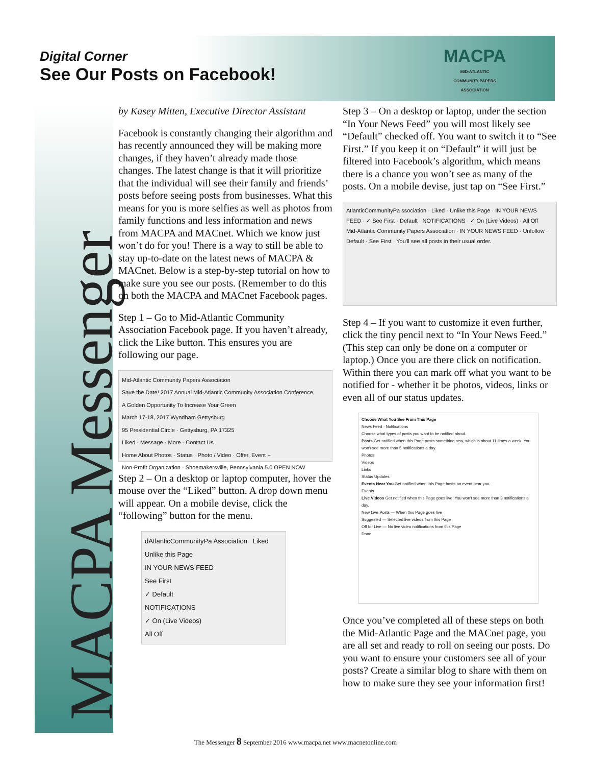Digital Corner
See Our Posts on Facebook!
MACPA
MID-ATLANTIC
COMMUNITY PAPERS
ASSOCIATION
MACPA Messenger
by Kasey Mitten, Executive Director Assistant
Facebook is constantly changing their algorithm and has recently announced they will be making more changes, if they haven’t already made those changes. The latest change is that it will prioritize that the individual will see their family and friends’ posts before seeing posts from businesses. What this means for you is more selfies as well as photos from family functions and less information and news from MACPA and MACnet. Which we know just won’t do for you! There is a way to still be able to stay up-to-date on the latest news of MACPA & MACnet. Below is a step-by-step tutorial on how to make sure you see our posts. (Remember to do this on both the MACPA and MACnet Facebook pages.
Step 1 – Go to Mid-Atlantic Community Association Facebook page. If you haven’t already, click the Like button. This ensures you are following our page.
Mid-Atlantic Community Papers Association
Save the Date! 2017 Annual Mid-Atlantic Community Association Conference
A Golden Opportunity To Increase Your Green
March 17-18, 2017 Wyndham Gettysburg
95 Presidential Circle · Gettysburg, PA 17325
Liked · Message · More · Contact Us
Home About Photos · Status · Photo / Video · Offer, Event +
Non-Profit Organization · Shoemakersville, Pennsylvania 5.0 OPEN NOW
Step 2 – On a desktop or laptop computer, hover the mouse over the “Liked” button. A drop down menu will appear. On a mobile devise, click the “following” button for the menu.
dAtlanticCommunityPa Association Liked
Unlike this Page
IN YOUR NEWS FEED
See First
✓ Default
NOTIFICATIONS
✓ On (Live Videos)
All Off
Step 3 – On a desktop or laptop, under the section “In Your News Feed” you will most likely see “Default” checked off. You want to switch it to “See First.” If you keep it on “Default” it will just be filtered into Facebook’s algorithm, which means there is a chance you won’t see as many of the posts. On a mobile devise, just tap on “See First.”
AtlanticCommunityPa ssociation · Liked · Unlike this Page · IN YOUR NEWS FEED · ✓ See First · Default · NOTIFICATIONS · ✓ On (Live Videos) · All Off
Mid-Atlantic Community Papers Association · IN YOUR NEWS FEED · Unfollow · Default · See First · You'll see all posts in their usual order.
Step 4 – If you want to customize it even further, click the tiny pencil next to “In Your News Feed.” (This step can only be done on a computer or laptop.) Once you are there click on notification. Within there you can mark off what you want to be notified for - whether it be photos, videos, links or even all of our status updates.
Choose What You See From This Page
News Feed · Notifications
Choose what types of posts you want to be notified about.
Posts Get notified when this Page posts something new, which is about 11 times a week. You won't see more than 5 notifications a day.
Photos
Videos
Links
Status Updates
Events Near You Get notified when this Page hosts an event near you.
Events
Live Videos Get notified when this Page goes live. You won't see more than 3 notifications a day.
New Live Posts — When this Page goes live
Suggested — Selected live videos from this Page
Off for Live — No live video notifications from this Page
Done
Once you’ve completed all of these steps on both the Mid-Atlantic Page and the MACnet page, you are all set and ready to roll on seeing our posts. Do you want to ensure your customers see all of your posts? Create a similar blog to share with them on how to make sure they see your information first!
The Messenger 8 September 2016 www.macpa.net www.macnetonline.com